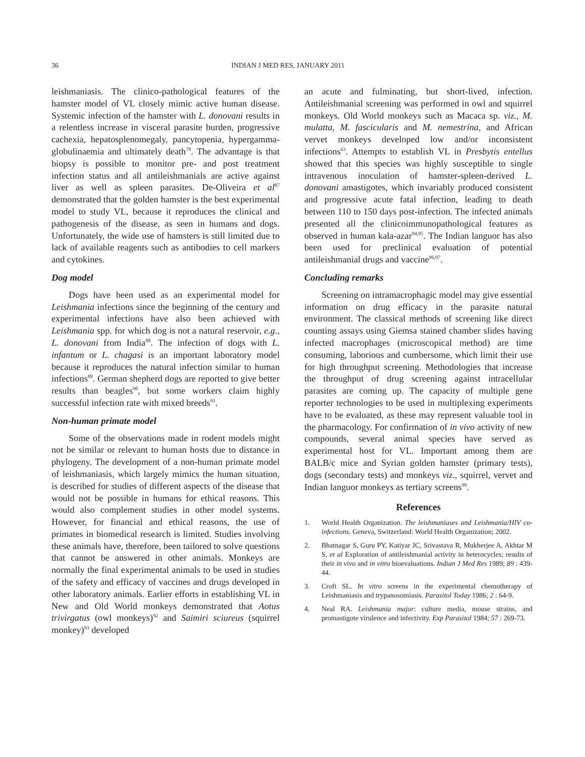36 INDIAN J MED RES, JANUARY 2011
leishmaniasis. The clinico-pathological features of the hamster model of VL closely mimic active human disease. Systemic infection of the hamster with L. donovani results in a relentless increase in visceral parasite burden, progressive cachexia, hepatosplenomegaly, pancytopenia, hypergamma-globulinaemia and ultimately death<sup>78</sup>. The advantage is that biopsy is possible to monitor pre- and post treatment infection status and all antileishmanials are active against liver as well as spleen parasites. De-Oliveira et al<sup>87</sup> demonstrated that the golden hamster is the best experimental model to study VL, because it reproduces the clinical and pathogenesis of the disease, as seen in humans and dogs. Unfortunately, the wide use of hamsters is still limited due to lack of available reagents such as antibodies to cell markers and cytokines.
Dog model
Dogs have been used as an experimental model for Leishmania infections since the beginning of the century and experimental infections have also been achieved with Leishmania spp. for which dog is not a natural reservoir, e.g., L. donovani from India<sup>88</sup>. The infection of dogs with L. infantum or L. chagasi is an important laboratory model because it reproduces the natural infection similar to human infections<sup>89</sup>. German shepherd dogs are reported to give better results than beagles<sup>90</sup>, but some workers claim highly successful infection rate with mixed breeds<sup>91</sup>.
Non-human primate model
Some of the observations made in rodent models might not be similar or relevant to human hosts due to distance in phylogeny. The development of a non-human primate model of leishmaniasis, which largely mimics the human situation, is described for studies of different aspects of the disease that would not be possible in humans for ethical reasons. This would also complement studies in other model systems. However, for financial and ethical reasons, the use of primates in biomedical research is limited. Studies involving these animals have, therefore, been tailored to solve questions that cannot be answered in other animals. Monkeys are normally the final experimental animals to be used in studies of the safety and efficacy of vaccines and drugs developed in other laboratory animals. Earlier efforts in establishing VL in New and Old World monkeys demonstrated that Aotus trivirgatus (owl monkeys)<sup>92</sup> and Saimiri sciureus (squirrel monkey)<sup>93</sup> developed
an acute and fulminating, but short-lived, infection. Antileishmanial screening was performed in owl and squirrel monkeys. Old World monkeys such as Macaca sp. viz., M. mulatta, M. fascicularis and M. nemestrina, and African vervet monkeys developed low and/or inconsistent infections<sup>63</sup>. Attempts to establish VL in Presbytis entellus showed that this species was highly susceptible to single intravenous inoculation of hamster-spleen-derived L. donovani amastigotes, which invariably produced consistent and progressive acute fatal infection, leading to death between 110 to 150 days post-infection. The infected animals presented all the clinicoimmunopathological features as observed in human kala-azar<sup>94,95</sup>. The Indian languor has also been used for preclinical evaluation of potential antileishmanial drugs and vaccine<sup>96,97</sup>.
Concluding remarks
Screening on intramacrophagic model may give essential information on drug efficacy in the parasite natural environment. The classical methods of screening like direct counting assays using Giemsa stained chamber slides having infected macrophages (microscopical method) are time consuming, laborious and cumbersome, which limit their use for high throughput screening. Methodologies that increase the throughput of drug screening against intracellular parasites are coming up. The capacity of multiple gene reporter technologies to be used in multiplexing experiments have to be evaluated, as these may represent valuable tool in the pharmacology. For confirmation of in vivo activity of new compounds, several animal species have served as experimental host for VL. Important among them are BALB/c mice and Syrian golden hamster (primary tests), dogs (secondary tests) and monkeys viz., squirrel, vervet and Indian languor monkeys as tertiary screens<sup>99</sup>.
References
1. World Health Organization. The leishmaniases and Leishmania/HIV co-infections. Geneva, Switzerland: World Health Organization; 2002.
2. Bhatnagar S, Guru PY, Katiyar JC, Srivastava R, Mukherjee A, Akhtar M S, et al Exploration of antileishmanial activity in heterocycles; results of their in vivo and in vitro bioevaluations. Indian J Med Res 1989; 89 : 439-44.
3. Croft SL. In vitro screens in the experimental chemotherapy of Leishmaniasis and trypanosomiasis. Parasitol Today 1986; 2 : 64-9.
4. Neal RA. Leishmania major: culture media, mouse strains, and promastigote virulence and infectivity. Exp Parasitol 1984; 57 : 269-73.